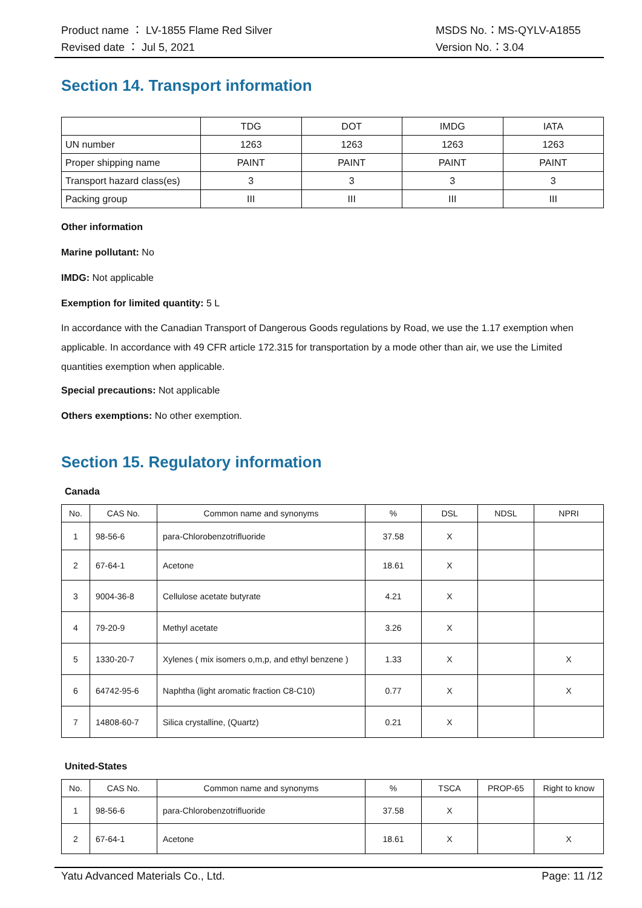Product name ： LV-1855 Flame Red Silver MSDS No.：MS-QYLV-A1855
Revised date ： Jul 5, 2021 Version No.：3.04
Section 14. Transport information
| | TDG | DOT | IMDG | IATA |
| UN number | 1263 | 1263 | 1263 | 1263 |
| Proper shipping name | PAINT | PAINT | PAINT | PAINT |
| Transport hazard class(es) | 3 | 3 | 3 | 3 |
| Packing group | III | III | III | III |
Other information
Marine pollutant: No
IMDG: Not applicable
Exemption for limited quantity: 5 L
In accordance with the Canadian Transport of Dangerous Goods regulations by Road, we use the 1.17 exemption when applicable. In accordance with 49 CFR article 172.315 for transportation by a mode other than air, we use the Limited quantities exemption when applicable.
Special precautions: Not applicable
Others exemptions: No other exemption.
Section 15. Regulatory information
Canada
| No. | CAS No. | Common name and synonyms | % | DSL | NDSL | NPRI |
| --- | --- | --- | --- | --- | --- | --- |
| 1 | 98-56-6 | para-Chlorobenzotrifluoride | 37.58 | X | | |
| 2 | 67-64-1 | Acetone | 18.61 | X | | |
| 3 | 9004-36-8 | Cellulose acetate butyrate | 4.21 | X | | |
| 4 | 79-20-9 | Methyl acetate | 3.26 | X | | |
| 5 | 1330-20-7 | Xylenes ( mix isomers o,m,p, and ethyl benzene ) | 1.33 | X | | X |
| 6 | 64742-95-6 | Naphtha (light aromatic fraction C8-C10) | 0.77 | X | | X |
| 7 | 14808-60-7 | Silica crystalline, (Quartz) | 0.21 | X | | |
United-States
| No. | CAS No. | Common name and synonyms | % | TSCA | PROP-65 | Right to know |
| --- | --- | --- | --- | --- | --- | --- |
| 1 | 98-56-6 | para-Chlorobenzotrifluoride | 37.58 | X | | |
| 2 | 67-64-1 | Acetone | 18.61 | X | | X |
Yatu Advanced Materials Co., Ltd. Page: 11 /12